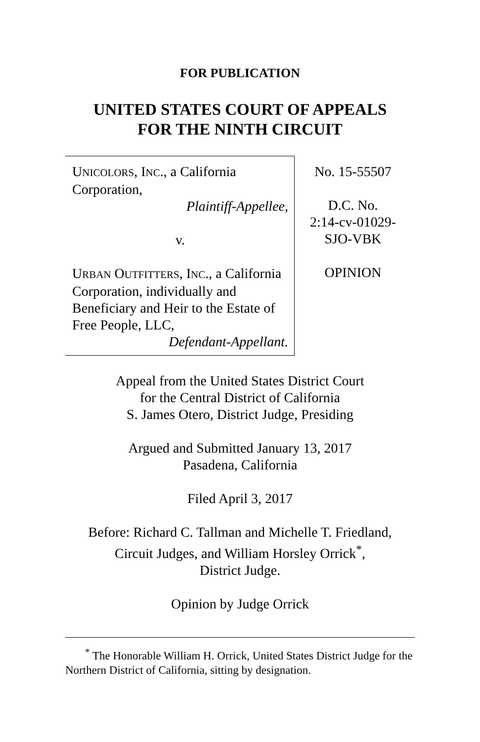FOR PUBLICATION
UNITED STATES COURT OF APPEALS
FOR THE NINTH CIRCUIT
UNICOLORS, INC., a California Corporation,
Plaintiff-Appellee,
v.
URBAN OUTFITTERS, INC., a California Corporation, individually and Beneficiary and Heir to the Estate of Free People, LLC,
Defendant-Appellant.
No. 15-55507
D.C. No.
2:14-cv-01029-
SJO-VBK
OPINION
Appeal from the United States District Court
for the Central District of California
S. James Otero, District Judge, Presiding
Argued and Submitted January 13, 2017
Pasadena, California
Filed April 3, 2017
Before: Richard C. Tallman and Michelle T. Friedland,
Circuit Judges, and William Horsley Orrick<sup>*</sup>,
District Judge.
Opinion by Judge Orrick
<sup>*</sup> The Honorable William H. Orrick, United States District Judge for the Northern District of California, sitting by designation.